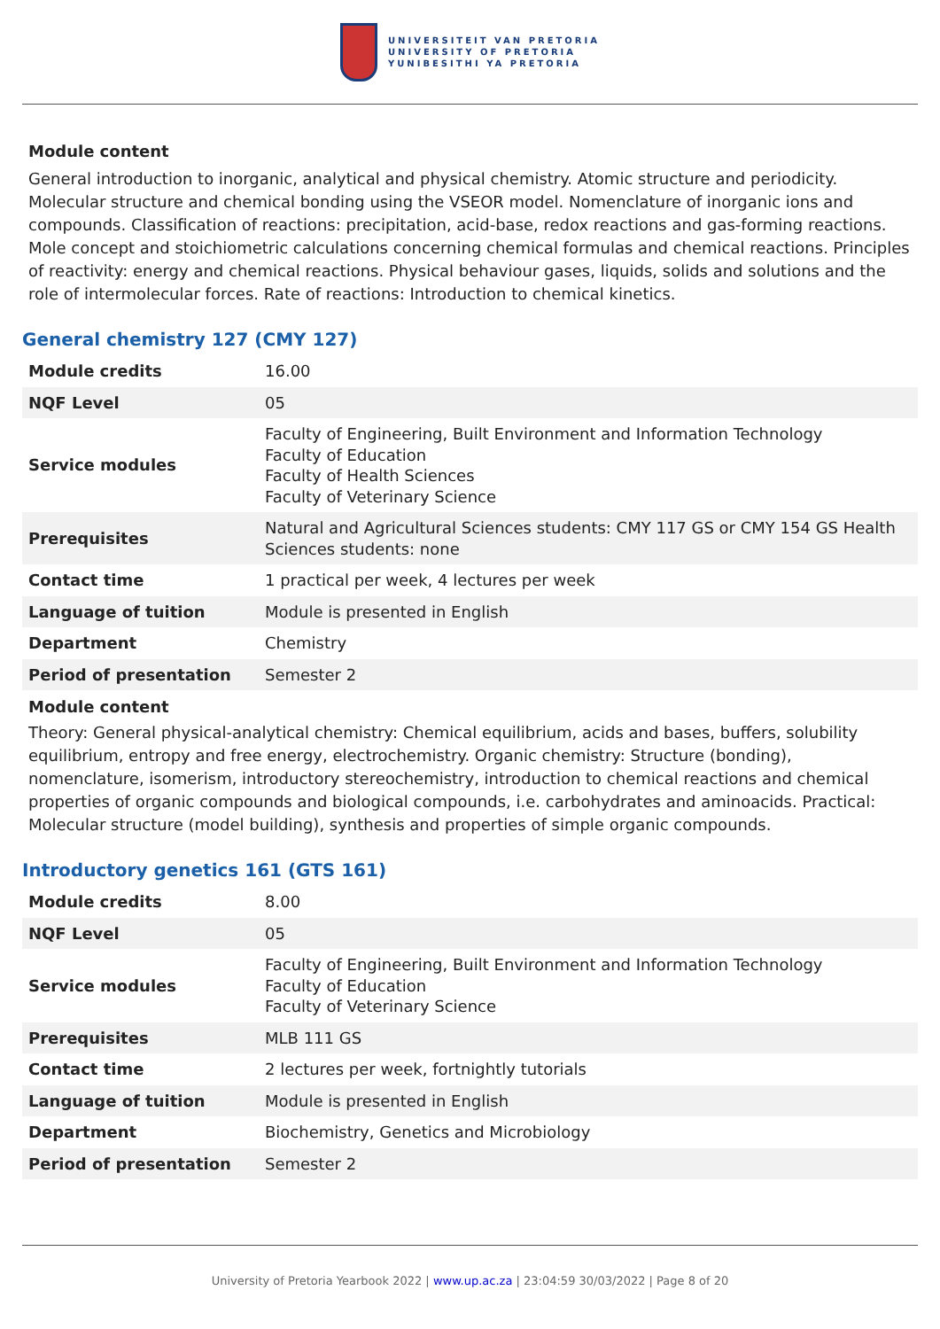UNIVERSITEIT VAN PRETORIA
UNIVERSITY OF PRETORIA
YUNIBESITHI YA PRETORIA
Module content
General introduction to inorganic, analytical and physical chemistry. Atomic structure and periodicity. Molecular structure and chemical bonding using the VSEOR model. Nomenclature of inorganic ions and compounds. Classification of reactions: precipitation, acid-base, redox reactions and gas-forming reactions. Mole concept and stoichiometric calculations concerning chemical formulas and chemical reactions. Principles of reactivity: energy and chemical reactions. Physical behaviour gases, liquids, solids and solutions and the role of intermolecular forces. Rate of reactions: Introduction to chemical kinetics.
General chemistry 127 (CMY 127)
| Module credits | 16.00 |
| NQF Level | 05 |
| Service modules | Faculty of Engineering, Built Environment and Information Technology Faculty of Education Faculty of Health Sciences Faculty of Veterinary Science |
| Prerequisites | Natural and Agricultural Sciences students: CMY 117 GS or CMY 154 GS Health Sciences students: none |
| Contact time | 1 practical per week, 4 lectures per week |
| Language of tuition | Module is presented in English |
| Department | Chemistry |
| Period of presentation | Semester 2 |
Module content
Theory: General physical-analytical chemistry: Chemical equilibrium, acids and bases, buffers, solubility equilibrium, entropy and free energy, electrochemistry. Organic chemistry: Structure (bonding), nomenclature, isomerism, introductory stereochemistry, introduction to chemical reactions and chemical properties of organic compounds and biological compounds, i.e. carbohydrates and aminoacids. Practical: Molecular structure (model building), synthesis and properties of simple organic compounds.
Introductory genetics 161 (GTS 161)
| Module credits | 8.00 |
| NQF Level | 05 |
| Service modules | Faculty of Engineering, Built Environment and Information Technology Faculty of Education Faculty of Veterinary Science |
| Prerequisites | MLB 111 GS |
| Contact time | 2 lectures per week, fortnightly tutorials |
| Language of tuition | Module is presented in English |
| Department | Biochemistry, Genetics and Microbiology |
| Period of presentation | Semester 2 |
University of Pretoria Yearbook 2022 | www.up.ac.za | 23:04:59 30/03/2022 | Page 8 of 20